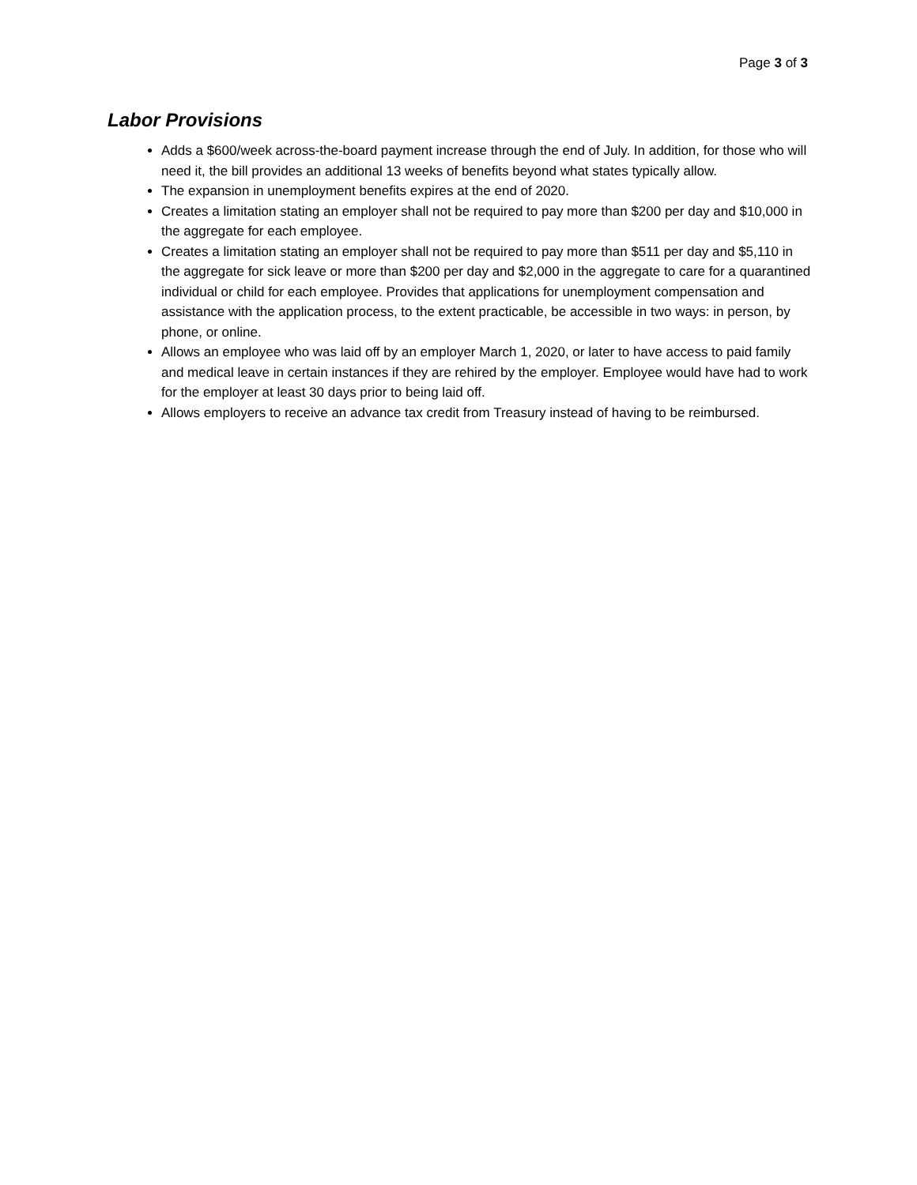Page 3 of 3
Labor Provisions
Adds a $600/week across-the-board payment increase through the end of July. In addition, for those who will need it, the bill provides an additional 13 weeks of benefits beyond what states typically allow.
The expansion in unemployment benefits expires at the end of 2020.
Creates a limitation stating an employer shall not be required to pay more than $200 per day and $10,000 in the aggregate for each employee.
Creates a limitation stating an employer shall not be required to pay more than $511 per day and $5,110 in the aggregate for sick leave or more than $200 per day and $2,000 in the aggregate to care for a quarantined individual or child for each employee. Provides that applications for unemployment compensation and assistance with the application process, to the extent practicable, be accessible in two ways: in person, by phone, or online.
Allows an employee who was laid off by an employer March 1, 2020, or later to have access to paid family and medical leave in certain instances if they are rehired by the employer. Employee would have had to work for the employer at least 30 days prior to being laid off.
Allows employers to receive an advance tax credit from Treasury instead of having to be reimbursed.